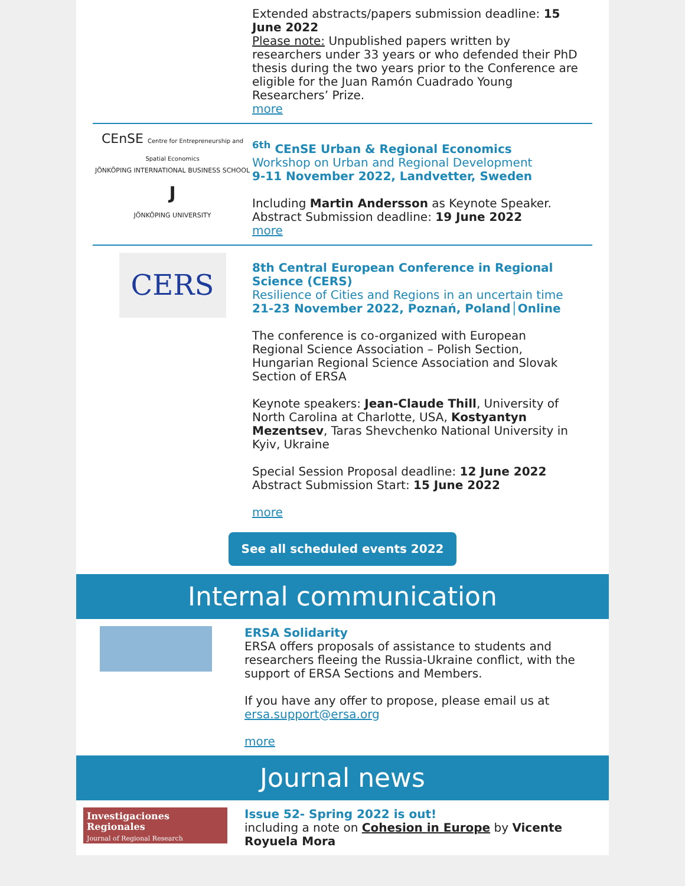Extended abstracts/papers submission deadline: 15 June 2022
Please note: Unpublished papers written by researchers under 33 years or who defended their PhD thesis during the two years prior to the Conference are eligible for the Juan Ramón Cuadrado Young Researchers’ Prize.
more
CEnSE Centre for Entrepreneurship and Spatial Economics
JÖNKÖPING INTERNATIONAL BUSINESS SCHOOL
J
JÖNKÖPING UNIVERSITY
<sup>6th</sup> CEnSE Urban & Regional Economics
Workshop on Urban and Regional Development
9-11 November 2022, Landvetter, Sweden
Including Martin Andersson as Keynote Speaker.
Abstract Submission deadline: 19 June 2022
more
CERS
8th Central European Conference in Regional Science (CERS)
Resilience of Cities and Regions in an uncertain time
21-23 November 2022, Poznań, Poland│Online
The conference is co-organized with European Regional Science Association – Polish Section, Hungarian Regional Science Association and Slovak Section of ERSA
Keynote speakers: Jean-Claude Thill, University of North Carolina at Charlotte, USA, Kostyantyn Mezentsev, Taras Shevchenko National University in Kyiv, Ukraine
Special Session Proposal deadline: 12 June 2022
Abstract Submission Start: 15 June 2022
more
See all scheduled events 2022
Internal communication
ERSA Solidarity
ERSA offers proposals of assistance to students and researchers fleeing the Russia-Ukraine conflict, with the support of ERSA Sections and Members.
If you have any offer to propose, please email us at ersa.support@ersa.org
more
Journal news
Investigaciones Regionales
Journal of Regional Research
Issue 52- Spring 2022 is out!
including a note on Cohesion in Europe by Vicente Royuela Mora